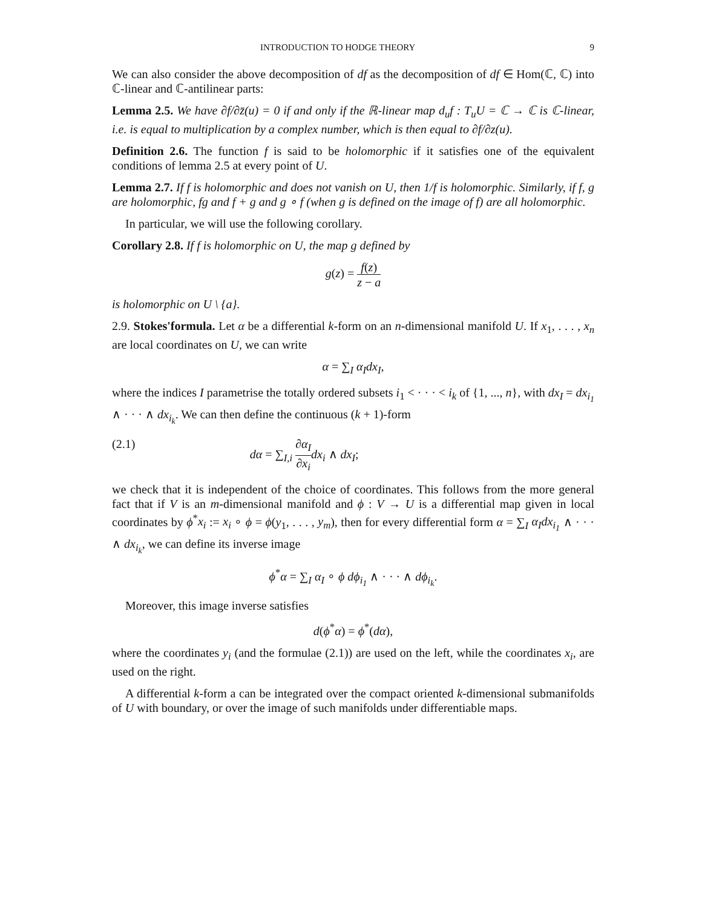INTRODUCTION TO HODGE THEORY 9
We can also consider the above decomposition of df as the decomposition of df ∈ Hom(ℂ, ℂ) into ℂ-linear and ℂ-antilinear parts:
Lemma 2.5. We have ∂f/∂z̄(u) = 0 if and only if the ℝ-linear map d<sub>u</sub>f : T<sub>u</sub>U = ℂ → ℂ is ℂ-linear, i.e. is equal to multiplication by a complex number, which is then equal to ∂f/∂z(u).
Definition 2.6. The function f is said to be holomorphic if it satisfies one of the equivalent conditions of lemma 2.5 at every point of U.
Lemma 2.7. If f is holomorphic and does not vanish on U, then 1/f is holomorphic. Similarly, if f, g are holomorphic, fg and f + g and g ∘ f (when g is defined on the image of f) are all holomorphic.
In particular, we will use the following corollary.
Corollary 2.8. If f is holomorphic on U, the map g defined by
g(z) = f(z) z − a
is holomorphic on U \ {a}.
2.9. Stokes'formula. Let α be a differential k-form on an n-dimensional manifold U. If x<sub>1</sub>, . . . , x<sub>n</sub> are local coordinates on U, we can write
α = ∑<sub>I</sub> α<sub>I</sub>dx<sub>I</sub>,
where the indices I parametrise the totally ordered subsets i<sub>1</sub> < · · · < i<sub>k</sub> of {1, ..., n}, with dx<sub>I</sub> = dx<sub>i<sub>1</sub></sub> ∧ · · · ∧ dx<sub>i<sub>k</sub></sub>. We can then define the continuous (k + 1)-form
(2.1) dα = ∑<sub>I,i</sub> ∂α<sub>I</sub> ∂x<sub>i</sub> dx<sub>i</sub> ∧ dx<sub>I</sub>;
we check that it is independent of the choice of coordinates. This follows from the more general fact that if V is an m-dimensional manifold and ϕ : V → U is a differential map given in local coordinates by ϕ<sup>*</sup>x<sub>i</sub> := x<sub>i</sub> ∘ ϕ = ϕ(y<sub>1</sub>, . . . , y<sub>m</sub>), then for every differential form α = ∑<sub>I</sub> α<sub>I</sub>dx<sub>i<sub>1</sub></sub> ∧ · · · ∧ dx<sub>i<sub>k</sub></sub>, we can define its inverse image
ϕ<sup>*</sup>α = ∑<sub>I</sub> α<sub>I</sub> ∘ ϕ dϕ<sub>i<sub>1</sub></sub> ∧ · · · ∧ dϕ<sub>i<sub>k</sub></sub>.
Moreover, this image inverse satisfies
d(ϕ<sup>*</sup>α) = ϕ<sup>*</sup>(dα),
where the coordinates y<sub>i</sub> (and the formulae (2.1)) are used on the left, while the coordinates x<sub>i</sub>, are used on the right.
A differential k-form a can be integrated over the compact oriented k-dimensional submanifolds of U with boundary, or over the image of such manifolds under differentiable maps.